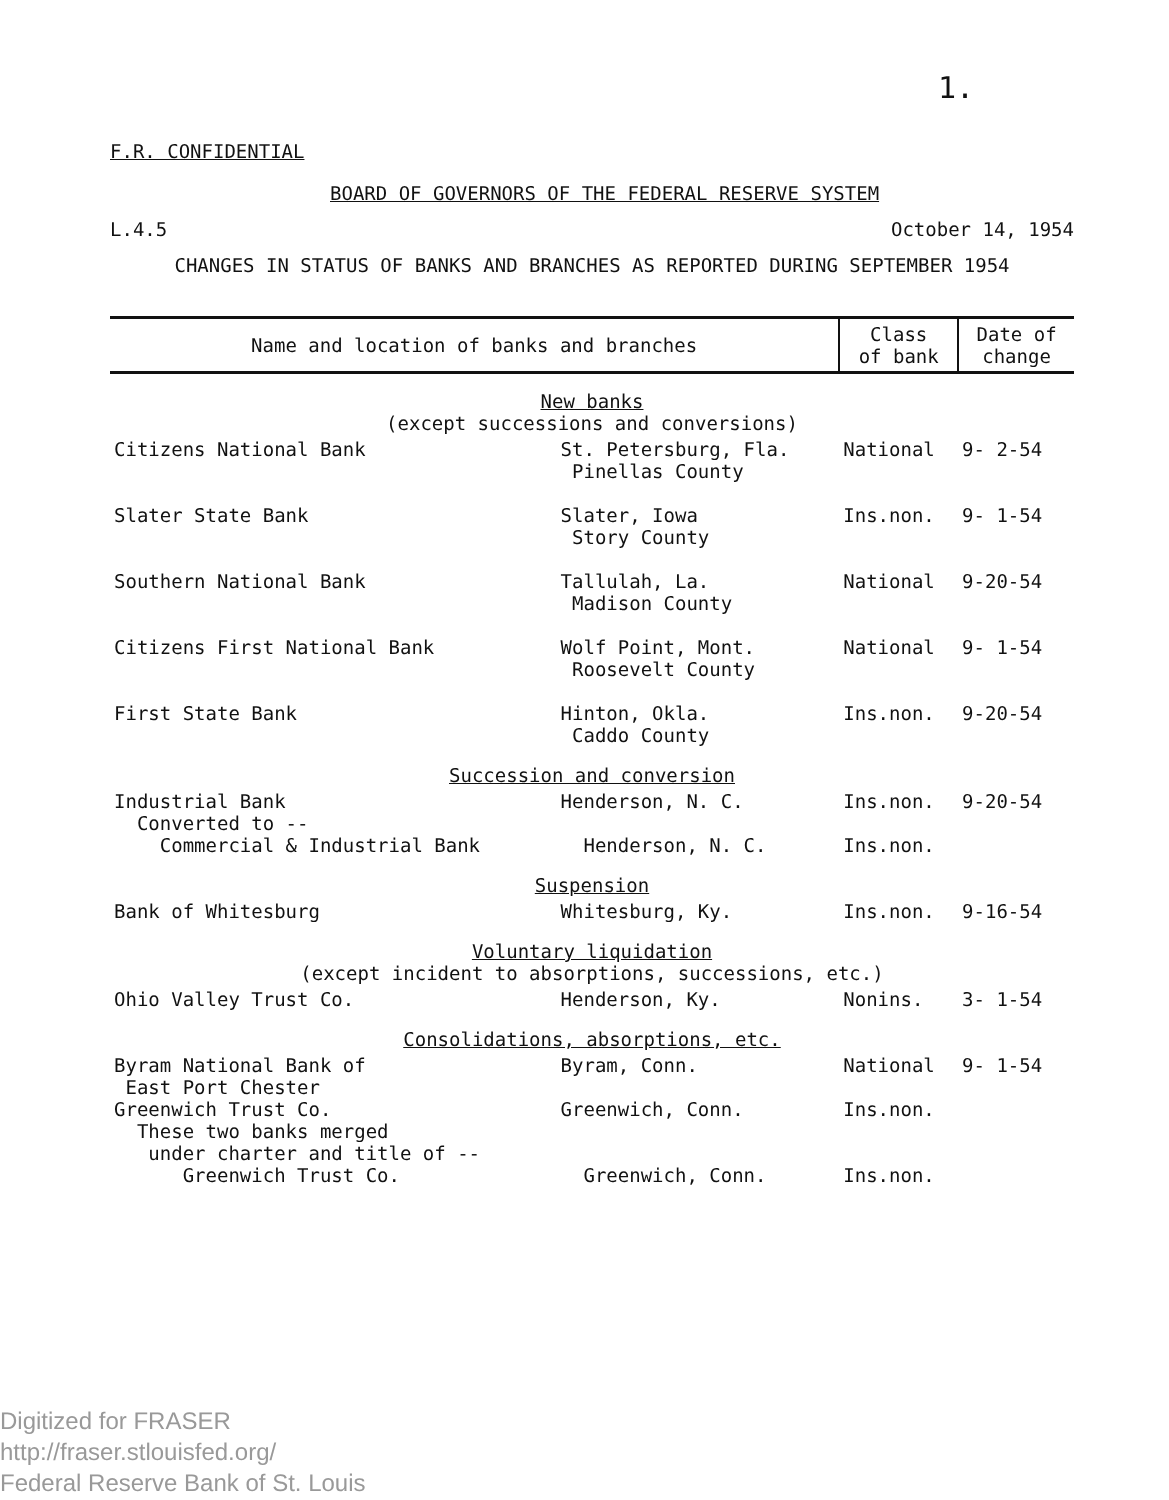1.
F.R. CONFIDENTIAL
BOARD OF GOVERNORS OF THE FEDERAL RESERVE SYSTEM
L.4.5 October 14, 1954
CHANGES IN STATUS OF BANKS AND BRANCHES AS REPORTED DURING SEPTEMBER 1954
| Name and location of banks and branches | | Class of bank | Date of change |
| --- | --- | --- | --- |
| New banks (except successions and conversions) | | | |
| Citizens National Bank | St. Petersburg, Fla. Pinellas County | National | 9- 2-54 |
| Slater State Bank | Slater, Iowa Story County | Ins.non. | 9- 1-54 |
| Southern National Bank | Tallulah, La. Madison County | National | 9-20-54 |
| Citizens First National Bank | Wolf Point, Mont. Roosevelt County | National | 9- 1-54 |
| First State Bank | Hinton, Okla. Caddo County | Ins.non. | 9-20-54 |
| Succession and conversion | | | |
| Industrial Bank Converted to -- Commercial & Industrial Bank | Henderson, N. C. Henderson, N. C. | Ins.non. Ins.non. | 9-20-54 |
| Suspension | | | |
| Bank of Whitesburg | Whitesburg, Ky. | Ins.non. | 9-16-54 |
| Voluntary liquidation (except incident to absorptions, successions, etc.) | | | |
| Ohio Valley Trust Co. | Henderson, Ky. | Nonins. | 3- 1-54 |
| Consolidations, absorptions, etc. | | | |
| Byram National Bank of East Port Chester Greenwich Trust Co. These two banks merged under charter and title of -- Greenwich Trust Co. | Byram, Conn. Greenwich, Conn. Greenwich, Conn. | National Ins.non. Ins.non. | 9- 1-54 |
Digitized for FRASER
http://fraser.stlouisfed.org/
Federal Reserve Bank of St. Louis